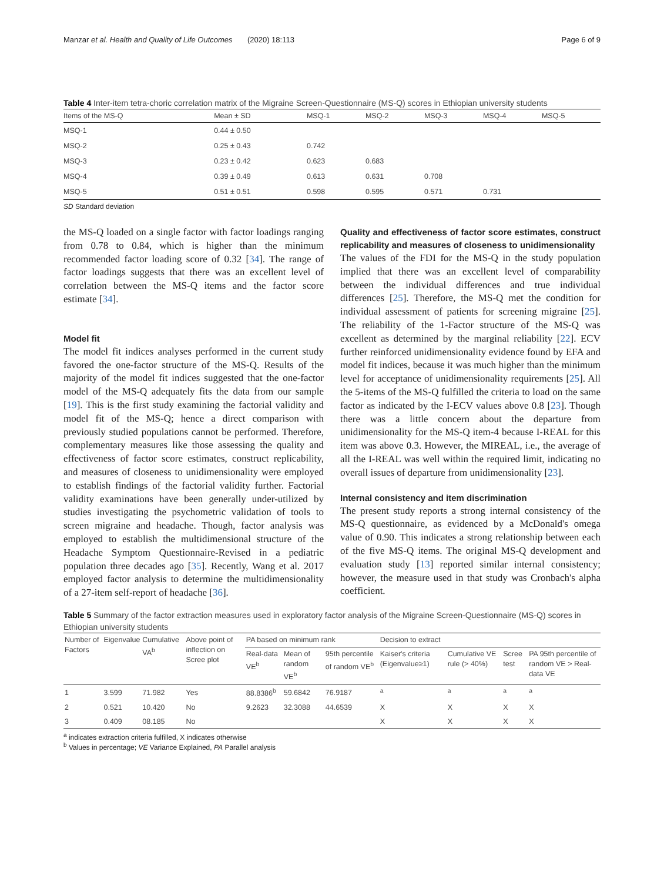Manzar et al. Health and Quality of Life Outcomes (2020) 18:113 Page 6 of 9
Table 4 Inter-item tetra-choric correlation matrix of the Migraine Screen-Questionnaire (MS-Q) scores in Ethiopian university students
| Items of the MS-Q | Mean ± SD | MSQ-1 | MSQ-2 | MSQ-3 | MSQ-4 | MSQ-5 |
| --- | --- | --- | --- | --- | --- | --- |
| MSQ-1 | 0.44 ± 0.50 | | | | | |
| MSQ-2 | 0.25 ± 0.43 | 0.742 | | | | |
| MSQ-3 | 0.23 ± 0.42 | 0.623 | 0.683 | | | |
| MSQ-4 | 0.39 ± 0.49 | 0.613 | 0.631 | 0.708 | | |
| MSQ-5 | 0.51 ± 0.51 | 0.598 | 0.595 | 0.571 | 0.731 | |
SD Standard deviation
the MS-Q loaded on a single factor with factor loadings ranging from 0.78 to 0.84, which is higher than the minimum recommended factor loading score of 0.32 [34]. The range of factor loadings suggests that there was an excellent level of correlation between the MS-Q items and the factor score estimate [34].
Model fit
The model fit indices analyses performed in the current study favored the one-factor structure of the MS-Q. Results of the majority of the model fit indices suggested that the one-factor model of the MS-Q adequately fits the data from our sample [19]. This is the first study examining the factorial validity and model fit of the MS-Q; hence a direct comparison with previously studied populations cannot be performed. Therefore, complementary measures like those assessing the quality and effectiveness of factor score estimates, construct replicability, and measures of closeness to unidimensionality were employed to establish findings of the factorial validity further. Factorial validity examinations have been generally under-utilized by studies investigating the psychometric validation of tools to screen migraine and headache. Though, factor analysis was employed to establish the multidimensional structure of the Headache Symptom Questionnaire-Revised in a pediatric population three decades ago [35]. Recently, Wang et al. 2017 employed factor analysis to determine the multidimensionality of a 27-item self-report of headache [36].
Quality and effectiveness of factor score estimates, construct replicability and measures of closeness to unidimensionality
The values of the FDI for the MS-Q in the study population implied that there was an excellent level of comparability between the individual differences and true individual differences [25]. Therefore, the MS-Q met the condition for individual assessment of patients for screening migraine [25]. The reliability of the 1-Factor structure of the MS-Q was excellent as determined by the marginal reliability [22]. ECV further reinforced unidimensionality evidence found by EFA and model fit indices, because it was much higher than the minimum level for acceptance of unidimensionality requirements [25]. All the 5-items of the MS-Q fulfilled the criteria to load on the same factor as indicated by the I-ECV values above 0.8 [23]. Though there was a little concern about the departure from unidimensionality for the MS-Q item-4 because I-REAL for this item was above 0.3. However, the MIREAL, i.e., the average of all the I-REAL was well within the required limit, indicating no overall issues of departure from unidimensionality [23].
Internal consistency and item discrimination
The present study reports a strong internal consistency of the MS-Q questionnaire, as evidenced by a McDonald's omega value of 0.90. This indicates a strong relationship between each of the five MS-Q items. The original MS-Q development and evaluation study [13] reported similar internal consistency; however, the measure used in that study was Cronbach's alpha coefficient.
Table 5 Summary of the factor extraction measures used in exploratory factor analysis of the Migraine Screen-Questionnaire (MS-Q) scores in Ethiopian university students
| Number of Factors | Eigenvalue | Cumulative VA<sup>b</sup> | Above point of inflection on Scree plot | PA based on minimum rank | | | Decision to extract | | | |
| --- | --- | --- | --- | --- | --- | --- | --- | --- | --- | --- |
| | | | | Real-data VE<sup>b</sup> | Mean of random VE<sup>b</sup> | 95th percentile of random VE<sup>b</sup> | Kaiser's criteria (Eigenvalue≥1) | Cumulative VE rule (> 40%) | Scree test | PA 95th percentile of random VE > Real-data VE |
| 1 | 3.599 | 71.982 | Yes | 88.8386<sup>b</sup> | 59.6842 | 76.9187 | <sup>a</sup> | <sup>a</sup> | <sup>a</sup> | <sup>a</sup> |
| 2 | 0.521 | 10.420 | No | 9.2623 | 32.3088 | 44.6539 | X | X | X | X |
| 3 | 0.409 | 08.185 | No | | | | X | X | X | X |
<sup>a</sup> indicates extraction criteria fulfilled, X indicates otherwise
<sup>b</sup> Values in percentage; VE Variance Explained, PA Parallel analysis